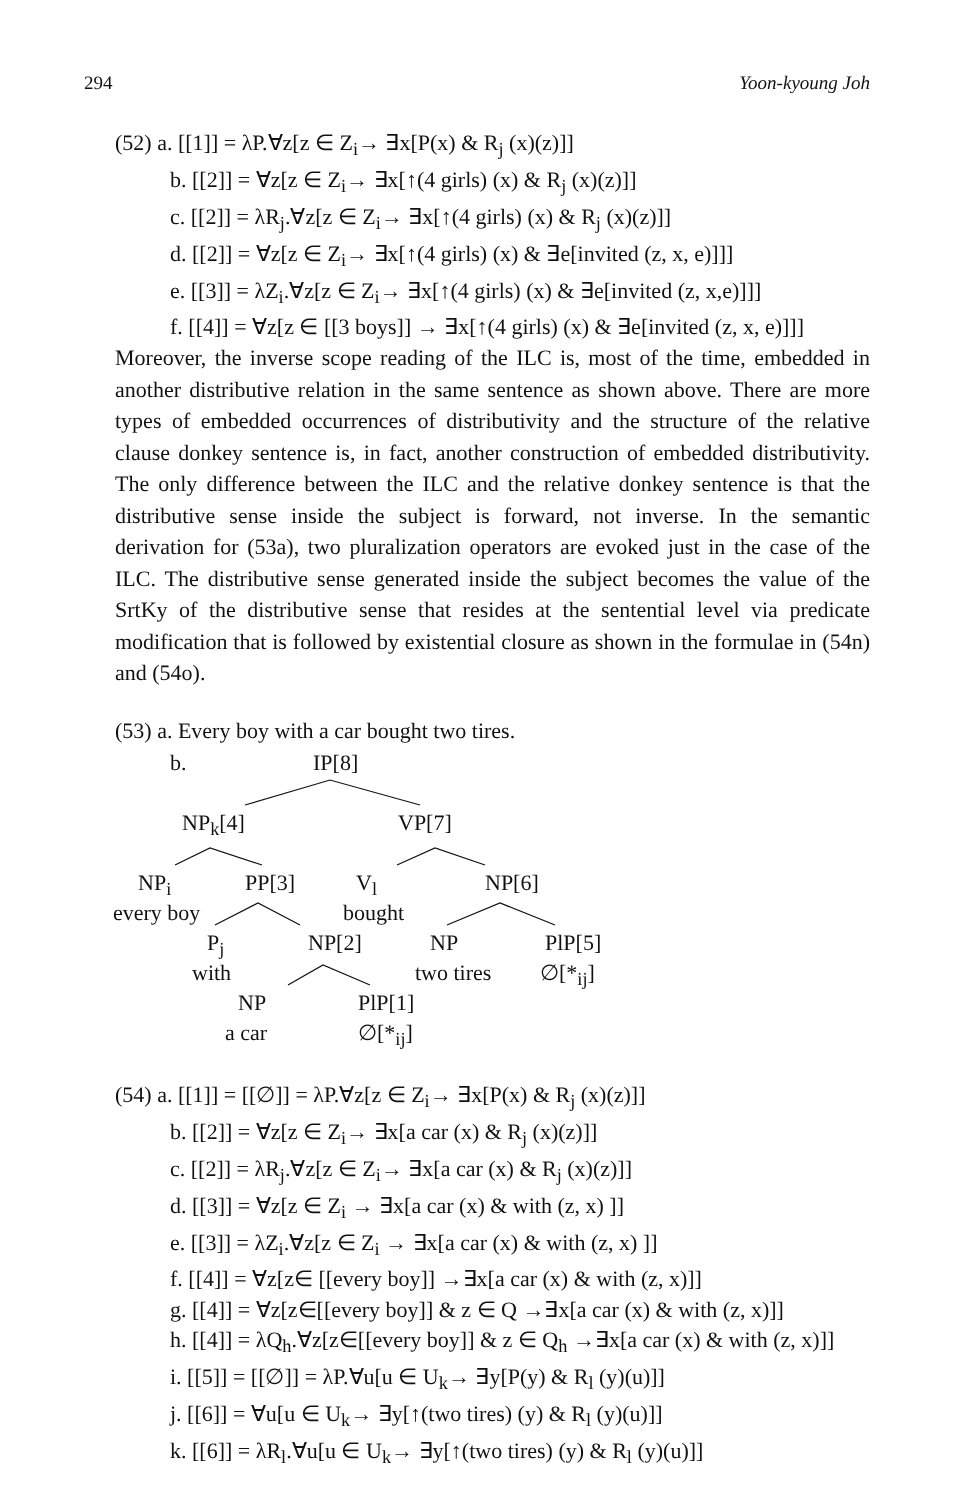294 Yoon-kyoung Joh
(52) a. [[1]] = λP.∀z[z ∈ Z<sub>i</sub>→ ∃x[P(x) & R<sub>j</sub> (x)(z)]]
b. [[2]] = ∀z[z ∈ Z<sub>i</sub>→ ∃x[↑(4 girls) (x) & R<sub>j</sub> (x)(z)]]
c. [[2]] = λR<sub>j</sub>.∀z[z ∈ Z<sub>i</sub>→ ∃x[↑(4 girls) (x) & R<sub>j</sub> (x)(z)]]
d. [[2]] = ∀z[z ∈ Z<sub>i</sub>→ ∃x[↑(4 girls) (x) & ∃e[invited (z, x, e)]]]
e. [[3]] = λZ<sub>i</sub>.∀z[z ∈ Z<sub>i</sub>→ ∃x[↑(4 girls) (x) & ∃e[invited (z, x,e)]]]
f. [[4]] = ∀z[z ∈ [[3 boys]] → ∃x[↑(4 girls) (x) & ∃e[invited (z, x, e)]]]
Moreover, the inverse scope reading of the ILC is, most of the time, embedded in another distributive relation in the same sentence as shown above. There are more types of embedded occurrences of distributivity and the structure of the relative clause donkey sentence is, in fact, another construction of embedded distributivity. The only difference between the ILC and the relative donkey sentence is that the distributive sense inside the subject is forward, not inverse. In the semantic derivation for (53a), two pluralization operators are evoked just in the case of the ILC. The distributive sense generated inside the subject becomes the value of the SrtKy of the distributive sense that resides at the sentential level via predicate modification that is followed by existential closure as shown in the formulae in (54n) and (54o).
(53) a. Every boy with a car bought two tires.
b. IP[8]
NP<sub>k</sub>[4] VP[7]
NP<sub>i</sub> PP[3] V<sub>l</sub> NP[6]
every boy bought
P<sub>j</sub> NP[2] NP PlP[5]
with two tires ∅[*<sub>ij</sub>]
NP PlP[1]
a car ∅[*<sub>ij</sub>]
(54) a. [[1]] = [[∅]] = λP.∀z[z ∈ Z<sub>i</sub>→ ∃x[P(x) & R<sub>j</sub> (x)(z)]]
b. [[2]] = ∀z[z ∈ Z<sub>i</sub>→ ∃x[a car (x) & R<sub>j</sub> (x)(z)]]
c. [[2]] = λR<sub>j</sub>.∀z[z ∈ Z<sub>i</sub>→ ∃x[a car (x) & R<sub>j</sub> (x)(z)]]
d. [[3]] = ∀z[z ∈ Z<sub>i</sub> → ∃x[a car (x) & with (z, x) ]]
e. [[3]] = λZ<sub>i</sub>.∀z[z ∈ Z<sub>i</sub> → ∃x[a car (x) & with (z, x) ]]
f. [[4]] = ∀z[z∈ [[every boy]] →∃x[a car (x) & with (z, x)]]
g. [[4]] = ∀z[z∈[[every boy]] & z ∈ Q →∃x[a car (x) & with (z, x)]]
h. [[4]] = λQ<sub>h</sub>.∀z[z∈[[every boy]] & z ∈ Q<sub>h</sub> →∃x[a car (x) & with (z, x)]]
i. [[5]] = [[∅]] = λP.∀u[u ∈ U<sub>k</sub>→ ∃y[P(y) & R<sub>l</sub> (y)(u)]]
j. [[6]] = ∀u[u ∈ U<sub>k</sub>→ ∃y[↑(two tires) (y) & R<sub>l</sub> (y)(u)]]
k. [[6]] = λR<sub>l</sub>.∀u[u ∈ U<sub>k</sub>→ ∃y[↑(two tires) (y) & R<sub>l</sub> (y)(u)]]